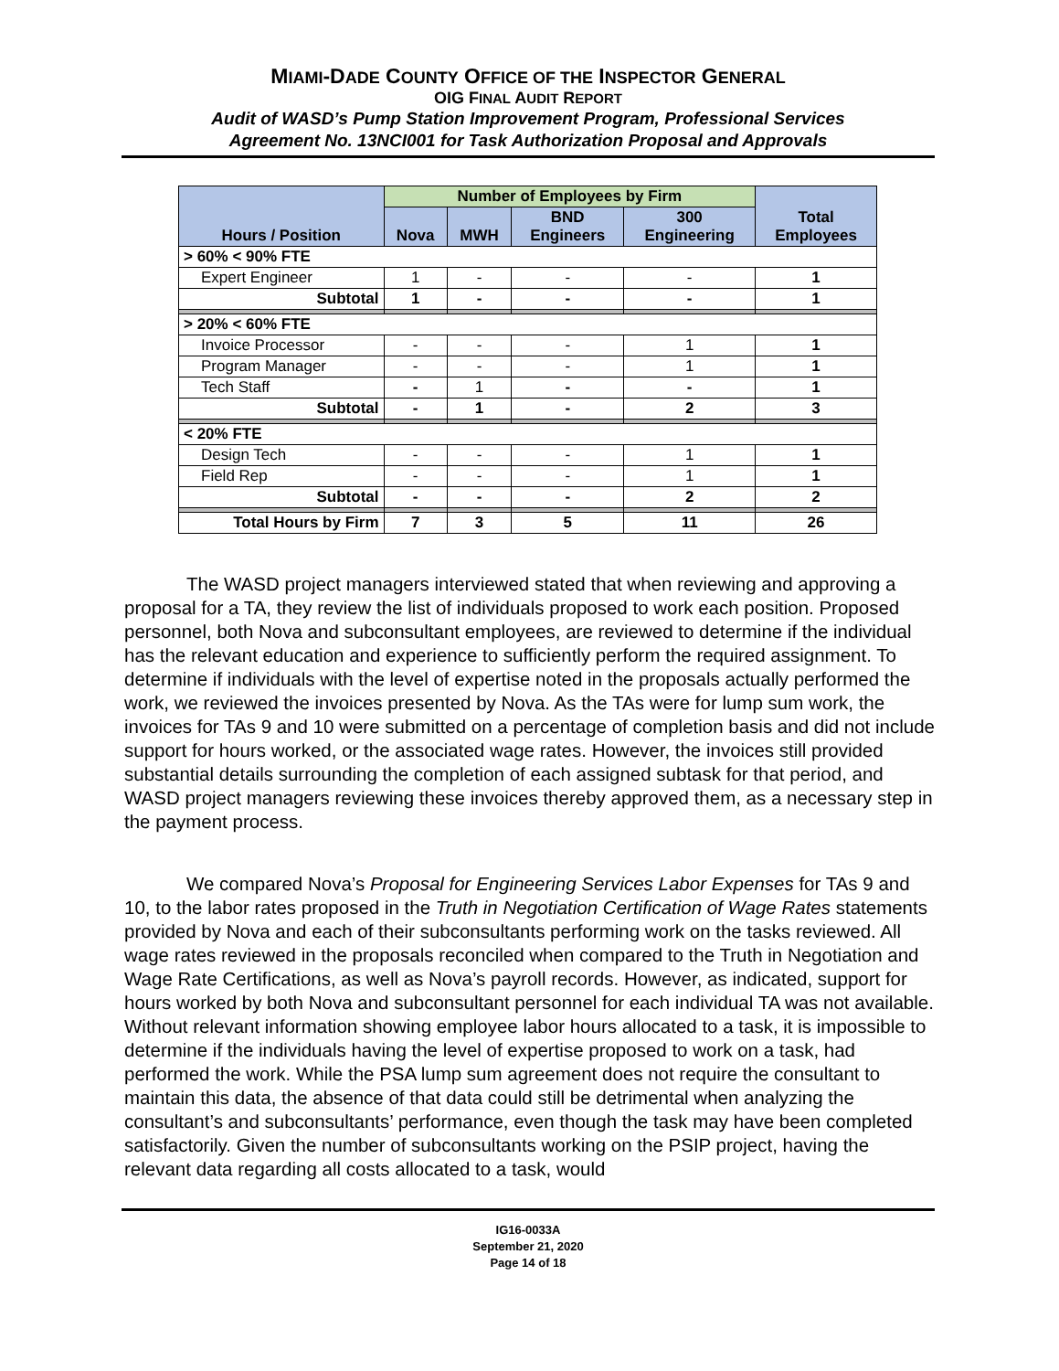MIAMI-DADE COUNTY OFFICE OF THE INSPECTOR GENERAL
OIG FINAL AUDIT REPORT
Audit of WASD’s Pump Station Improvement Program, Professional Services
Agreement No. 13NCI001 for Task Authorization Proposal and Approvals
| Hours / Position | Number of Employees by Firm | | | | Total Employees |
| --- | --- | --- | --- | --- | --- |
| | Nova | MWH | BND Engineers | 300 Engineering | |
| > 60% < 90% FTE | | | | | |
| Expert Engineer | 1 | - | - | - | 1 |
| Subtotal | 1 | - | - | - | 1 |
| > 20% < 60% FTE | | | | | |
| Invoice Processor | - | - | - | 1 | 1 |
| Program Manager | - | - | - | 1 | 1 |
| Tech Staff | - | 1 | - | - | 1 |
| Subtotal | - | 1 | - | 2 | 3 |
| < 20% FTE | | | | | |
| Design Tech | - | - | - | 1 | 1 |
| Field Rep | - | - | - | 1 | 1 |
| Subtotal | - | - | - | 2 | 2 |
| Total Hours by Firm | 7 | 3 | 5 | 11 | 26 |
The WASD project managers interviewed stated that when reviewing and approving a proposal for a TA, they review the list of individuals proposed to work each position. Proposed personnel, both Nova and subconsultant employees, are reviewed to determine if the individual has the relevant education and experience to sufficiently perform the required assignment. To determine if individuals with the level of expertise noted in the proposals actually performed the work, we reviewed the invoices presented by Nova. As the TAs were for lump sum work, the invoices for TAs 9 and 10 were submitted on a percentage of completion basis and did not include support for hours worked, or the associated wage rates. However, the invoices still provided substantial details surrounding the completion of each assigned subtask for that period, and WASD project managers reviewing these invoices thereby approved them, as a necessary step in the payment process.
We compared Nova’s Proposal for Engineering Services Labor Expenses for TAs 9 and 10, to the labor rates proposed in the Truth in Negotiation Certification of Wage Rates statements provided by Nova and each of their subconsultants performing work on the tasks reviewed. All wage rates reviewed in the proposals reconciled when compared to the Truth in Negotiation and Wage Rate Certifications, as well as Nova’s payroll records. However, as indicated, support for hours worked by both Nova and subconsultant personnel for each individual TA was not available. Without relevant information showing employee labor hours allocated to a task, it is impossible to determine if the individuals having the level of expertise proposed to work on a task, had performed the work. While the PSA lump sum agreement does not require the consultant to maintain this data, the absence of that data could still be detrimental when analyzing the consultant’s and subconsultants’ performance, even though the task may have been completed satisfactorily. Given the number of subconsultants working on the PSIP project, having the relevant data regarding all costs allocated to a task, would
IG16-0033A
September 21, 2020
Page 14 of 18